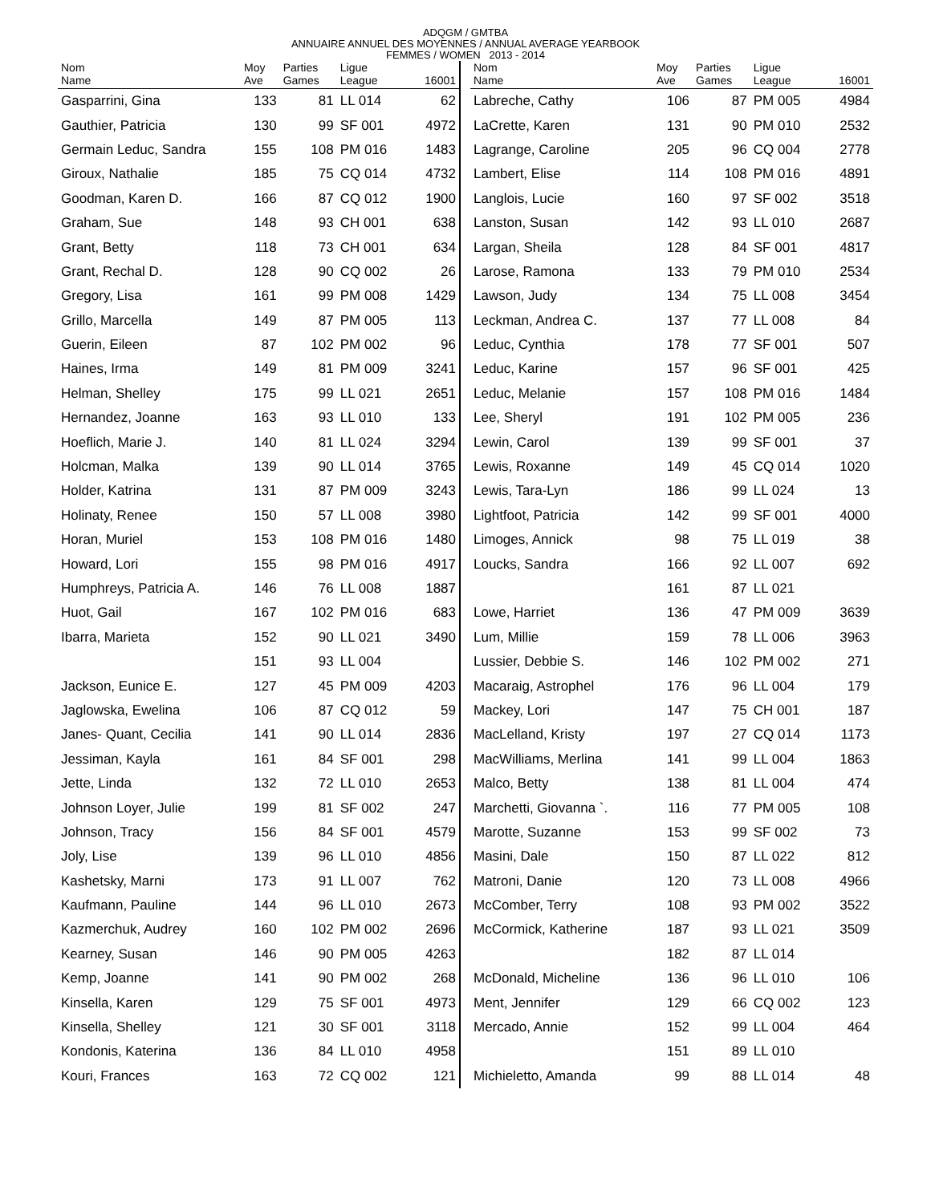ADQGM / GMTBA
ANNUAIRE ANNUEL DES MOYENNES / ANNUAL AVERAGE YEARBOOK
FEMMES / WOMEN 2013 - 2014
| Nom Name | Moy Ave | Parties Games | Ligue League | 16001 |
| --- | --- | --- | --- | --- |
| Gasparrini, Gina | 133 | 81 | LL 014 | 62 |
| Gauthier, Patricia | 130 | 99 | SF 001 | 4972 |
| Germain Leduc, Sandra | 155 | 108 | PM 016 | 1483 |
| Giroux, Nathalie | 185 | 75 | CQ 014 | 4732 |
| Goodman, Karen D. | 166 | 87 | CQ 012 | 1900 |
| Graham, Sue | 148 | 93 | CH 001 | 638 |
| Grant, Betty | 118 | 73 | CH 001 | 634 |
| Grant, Rechal D. | 128 | 90 | CQ 002 | 26 |
| Gregory, Lisa | 161 | 99 | PM 008 | 1429 |
| Grillo, Marcella | 149 | 87 | PM 005 | 113 |
| Guerin, Eileen | 87 | 102 | PM 002 | 96 |
| Haines, Irma | 149 | 81 | PM 009 | 3241 |
| Helman, Shelley | 175 | 99 | LL 021 | 2651 |
| Hernandez, Joanne | 163 | 93 | LL 010 | 133 |
| Hoeflich, Marie J. | 140 | 81 | LL 024 | 3294 |
| Holcman, Malka | 139 | 90 | LL 014 | 3765 |
| Holder, Katrina | 131 | 87 | PM 009 | 3243 |
| Holinaty, Renee | 150 | 57 | LL 008 | 3980 |
| Horan, Muriel | 153 | 108 | PM 016 | 1480 |
| Howard, Lori | 155 | 98 | PM 016 | 4917 |
| Humphreys, Patricia A. | 146 | 76 | LL 008 | 1887 |
| Huot, Gail | 167 | 102 | PM 016 | 683 |
| Ibarra, Marieta | 152 | 90 | LL 021 | 3490 |
| | 151 | 93 | LL 004 | |
| Jackson, Eunice E. | 127 | 45 | PM 009 | 4203 |
| Jaglowska, Ewelina | 106 | 87 | CQ 012 | 59 |
| Janes- Quant, Cecilia | 141 | 90 | LL 014 | 2836 |
| Jessiman, Kayla | 161 | 84 | SF 001 | 298 |
| Jette, Linda | 132 | 72 | LL 010 | 2653 |
| Johnson Loyer, Julie | 199 | 81 | SF 002 | 247 |
| Johnson, Tracy | 156 | 84 | SF 001 | 4579 |
| Joly, Lise | 139 | 96 | LL 010 | 4856 |
| Kashetsky, Marni | 173 | 91 | LL 007 | 762 |
| Kaufmann, Pauline | 144 | 96 | LL 010 | 2673 |
| Kazmerchuk, Audrey | 160 | 102 | PM 002 | 2696 |
| Kearney, Susan | 146 | 90 | PM 005 | 4263 |
| Kemp, Joanne | 141 | 90 | PM 002 | 268 |
| Kinsella, Karen | 129 | 75 | SF 001 | 4973 |
| Kinsella, Shelley | 121 | 30 | SF 001 | 3118 |
| Kondonis, Katerina | 136 | 84 | LL 010 | 4958 |
| Kouri, Frances | 163 | 72 | CQ 002 | 121 |
| Nom Name | Moy Ave | Parties Games | Ligue League | 16001 |
| --- | --- | --- | --- | --- |
| Labreche, Cathy | 106 | 87 | PM 005 | 4984 |
| LaCrette, Karen | 131 | 90 | PM 010 | 2532 |
| Lagrange, Caroline | 205 | 96 | CQ 004 | 2778 |
| Lambert, Elise | 114 | 108 | PM 016 | 4891 |
| Langlois, Lucie | 160 | 97 | SF 002 | 3518 |
| Lanston, Susan | 142 | 93 | LL 010 | 2687 |
| Largan, Sheila | 128 | 84 | SF 001 | 4817 |
| Larose, Ramona | 133 | 79 | PM 010 | 2534 |
| Lawson, Judy | 134 | 75 | LL 008 | 3454 |
| Leckman, Andrea C. | 137 | 77 | LL 008 | 84 |
| Leduc, Cynthia | 178 | 77 | SF 001 | 507 |
| Leduc, Karine | 157 | 96 | SF 001 | 425 |
| Leduc, Melanie | 157 | 108 | PM 016 | 1484 |
| Lee, Sheryl | 191 | 102 | PM 005 | 236 |
| Lewin, Carol | 139 | 99 | SF 001 | 37 |
| Lewis, Roxanne | 149 | 45 | CQ 014 | 1020 |
| Lewis, Tara-Lyn | 186 | 99 | LL 024 | 13 |
| Lightfoot, Patricia | 142 | 99 | SF 001 | 4000 |
| Limoges, Annick | 98 | 75 | LL 019 | 38 |
| Loucks, Sandra | 166 | 92 | LL 007 | 692 |
| | 161 | 87 | LL 021 | |
| Lowe, Harriet | 136 | 47 | PM 009 | 3639 |
| Lum, Millie | 159 | 78 | LL 006 | 3963 |
| Lussier, Debbie S. | 146 | 102 | PM 002 | 271 |
| Macaraig, Astrophel | 176 | 96 | LL 004 | 179 |
| Mackey, Lori | 147 | 75 | CH 001 | 187 |
| MacLelland, Kristy | 197 | 27 | CQ 014 | 1173 |
| MacWilliams, Merlina | 141 | 99 | LL 004 | 1863 |
| Malco, Betty | 138 | 81 | LL 004 | 474 |
| Marchetti, Giovanna `. | 116 | 77 | PM 005 | 108 |
| Marotte, Suzanne | 153 | 99 | SF 002 | 73 |
| Masini, Dale | 150 | 87 | LL 022 | 812 |
| Matroni, Danie | 120 | 73 | LL 008 | 4966 |
| McComber, Terry | 108 | 93 | PM 002 | 3522 |
| McCormick, Katherine | 187 | 93 | LL 021 | 3509 |
| | 182 | 87 | LL 014 | |
| McDonald, Micheline | 136 | 96 | LL 010 | 106 |
| Ment, Jennifer | 129 | 66 | CQ 002 | 123 |
| Mercado, Annie | 152 | 99 | LL 004 | 464 |
| | 151 | 89 | LL 010 | |
| Michieletto, Amanda | 99 | 88 | LL 014 | 48 |